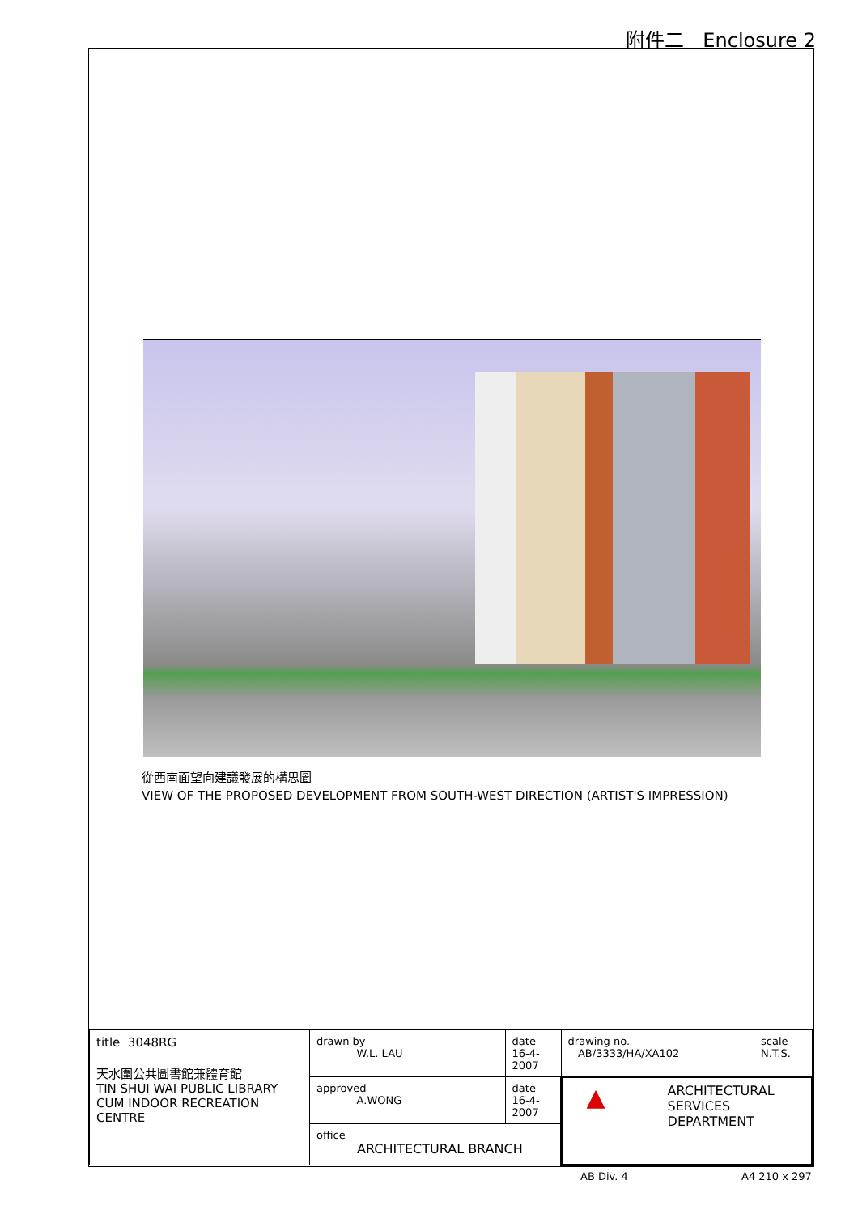附件二 Enclosure 2
從西南面望向建議發展的構思圖
VIEW OF THE PROPOSED DEVELOPMENT FROM SOUTH-WEST DIRECTION (ARTIST'S IMPRESSION)
| title 3048RG 天水圍公共圖書館兼體育館 TIN SHUI WAI PUBLIC LIBRARY CUM INDOOR RECREATION CENTRE | drawn by W.L. LAU | date 16-4-2007 | drawing no. AB/3333/HA/XA102 | scale N.T.S. |
| | approved A.WONG | date 16-4-2007 | ▲ ARCHITECTURAL SERVICES DEPARTMENT | |
| | office ARCHITECTURAL BRANCH | | | |
AB Div. 4 A4 210 x 297